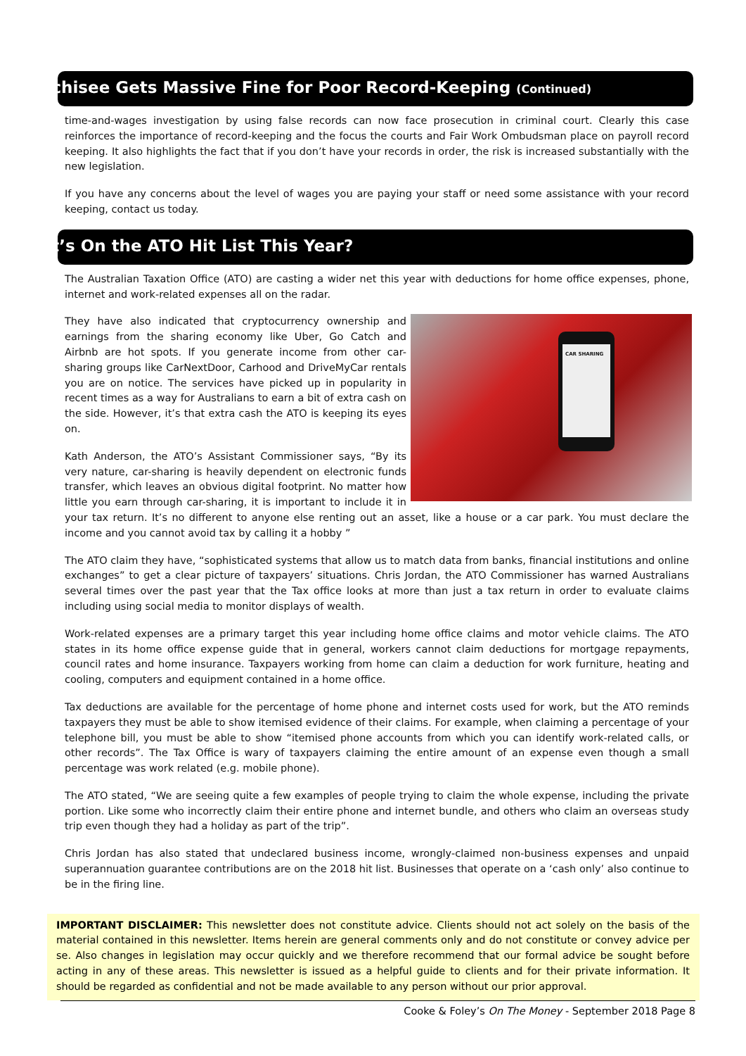Franchisee Gets Massive Fine for Poor Record-Keeping (Continued)
time-and-wages investigation by using false records can now face prosecution in criminal court. Clearly this case reinforces the importance of record-keeping and the focus the courts and Fair Work Ombudsman place on payroll record keeping. It also highlights the fact that if you don’t have your records in order, the risk is increased substantially with the new legislation.
If you have any concerns about the level of wages you are paying your staff or need some assistance with your record keeping, contact us today.
What’s On the ATO Hit List This Year?
The Australian Taxation Office (ATO) are casting a wider net this year with deductions for home office expenses, phone, internet and work-related expenses all on the radar.
CAR SHARING
They have also indicated that cryptocurrency ownership and earnings from the sharing economy like Uber, Go Catch and Airbnb are hot spots. If you generate income from other car-sharing groups like CarNextDoor, Carhood and DriveMyCar rentals you are on notice. The services have picked up in popularity in recent times as a way for Australians to earn a bit of extra cash on the side. However, it’s that extra cash the ATO is keeping its eyes on.
Kath Anderson, the ATO’s Assistant Commissioner says, “By its very nature, car-sharing is heavily dependent on electronic funds transfer, which leaves an obvious digital footprint. No matter how little you earn through car-sharing, it is important to include it in your tax return. It’s no different to anyone else renting out an asset, like a house or a car park. You must declare the income and you cannot avoid tax by calling it a hobby ”
The ATO claim they have, “sophisticated systems that allow us to match data from banks, financial institutions and online exchanges” to get a clear picture of taxpayers’ situations. Chris Jordan, the ATO Commissioner has warned Australians several times over the past year that the Tax office looks at more than just a tax return in order to evaluate claims including using social media to monitor displays of wealth.
Work-related expenses are a primary target this year including home office claims and motor vehicle claims. The ATO states in its home office expense guide that in general, workers cannot claim deductions for mortgage repayments, council rates and home insurance. Taxpayers working from home can claim a deduction for work furniture, heating and cooling, computers and equipment contained in a home office.
Tax deductions are available for the percentage of home phone and internet costs used for work, but the ATO reminds taxpayers they must be able to show itemised evidence of their claims. For example, when claiming a percentage of your telephone bill, you must be able to show “itemised phone accounts from which you can identify work-related calls, or other records”. The Tax Office is wary of taxpayers claiming the entire amount of an expense even though a small percentage was work related (e.g. mobile phone).
The ATO stated, “We are seeing quite a few examples of people trying to claim the whole expense, including the private portion. Like some who incorrectly claim their entire phone and internet bundle, and others who claim an overseas study trip even though they had a holiday as part of the trip”.
Chris Jordan has also stated that undeclared business income, wrongly-claimed non-business expenses and unpaid superannuation guarantee contributions are on the 2018 hit list. Businesses that operate on a ‘cash only’ also continue to be in the firing line.
IMPORTANT DISCLAIMER: This newsletter does not constitute advice. Clients should not act solely on the basis of the material contained in this newsletter. Items herein are general comments only and do not constitute or convey advice per se. Also changes in legislation may occur quickly and we therefore recommend that our formal advice be sought before acting in any of these areas. This newsletter is issued as a helpful guide to clients and for their private information. It should be regarded as confidential and not be made available to any person without our prior approval.
Cooke & Foley’s On The Money - September 2018 Page 8